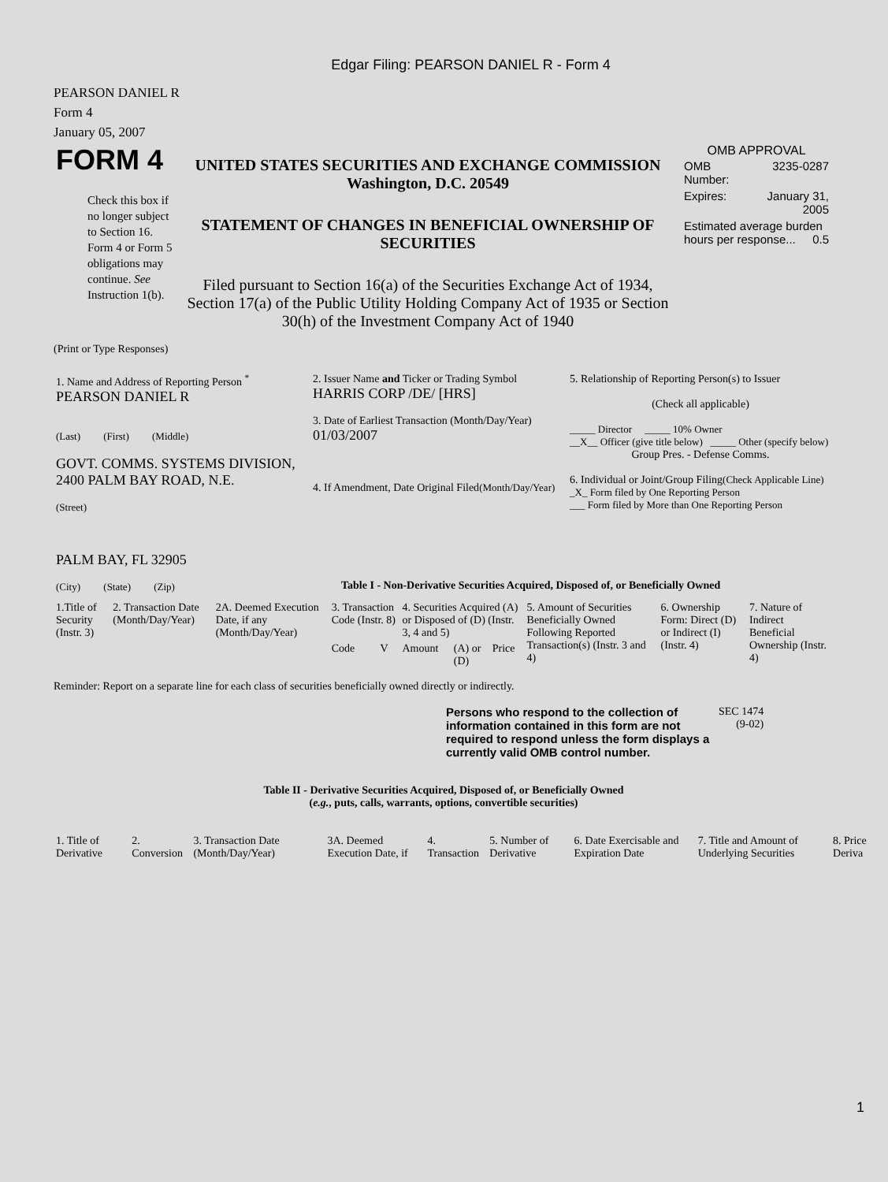Edgar Filing: PEARSON DANIEL R - Form 4
PEARSON DANIEL R
Form 4
January 05, 2007
| FORM 4 Check this box if no longer subject to Section 16. Form 4 or Form 5 obligations may continue. See Instruction 1(b). | UNITED STATES SECURITIES AND EXCHANGE COMMISSION Washington, D.C. 20549 STATEMENT OF CHANGES IN BENEFICIAL OWNERSHIP OF SECURITIES Filed pursuant to Section 16(a) of the Securities Exchange Act of 1934, Section 17(a) of the Public Utility Holding Company Act of 1935 or Section 30(h) of the Investment Company Act of 1940 | OMB APPROVAL / OMB Number: / 3235-0287 / / Expires: / January 31, 2005 / / Estimated average burden hours per response... 0.5 / / |
(Print or Type Responses)
| 1. Name and Address of Reporting Person <sup>*</sup> PEARSON DANIEL R (Last) (First) (Middle) GOVT. COMMS. SYSTEMS DIVISION, 2400 PALM BAY ROAD, N.E. (Street) PALM BAY, FL 32905 (City) (State) (Zip) | 2. Issuer Name and Ticker or Trading Symbol HARRIS CORP /DE/ [HRS] 3. Date of Earliest Transaction (Month/Day/Year) 01/03/2007 4. If Amendment, Date Original Filed (Month/Day/Year) | 5. Relationship of Reporting Person(s) to Issuer (Check all applicable) _____ Director _____ 10% Owner __X__ Officer (give title below) _____ Other (specify below) Group Pres. - Defense Comms. 6. Individual or Joint/Group Filing (Check Applicable Line) _X_ Form filed by One Reporting Person ___ Form filed by More than One Reporting Person |
Table I - Non-Derivative Securities Acquired, Disposed of, or Beneficially Owned
| 1.Title of Security (Instr. 3) | 2. Transaction Date (Month/Day/Year) | 2A. Deemed Execution Date, if any (Month/Day/Year) | 3. Transaction Code (Instr. 8) | | 4. Securities Acquired (A) or Disposed of (D) (Instr. 3, 4 and 5) | | | 5. Amount of Securities Beneficially Owned Following Reported Transaction(s) (Instr. 3 and 4) | 6. Ownership Form: Direct (D) or Indirect (I) (Instr. 4) | 7. Nature of Indirect Beneficial Ownership (Instr. 4) |
| --- | --- | --- | --- | --- | --- | --- | --- | --- | --- | --- |
| | | | Code | V | Amount | (A) or (D) | Price | | | |
Reminder: Report on a separate line for each class of securities beneficially owned directly or indirectly.
| Persons who respond to the collection of information contained in this form are not required to respond unless the form displays a currently valid OMB control number. | SEC 1474 (9-02) |
Table II - Derivative Securities Acquired, Disposed of, or Beneficially Owned
(e.g., puts, calls, warrants, options, convertible securities)
| 1. Title of Derivative | 2. Conversion | 3. Transaction Date (Month/Day/Year) | 3A. Deemed Execution Date, if | 4. Transaction | 5. Number of Derivative | 6. Date Exercisable and Expiration Date | 7. Title and Amount of Underlying Securities | 8. Price Deriva |
| --- | --- | --- | --- | --- | --- | --- | --- | --- |
1